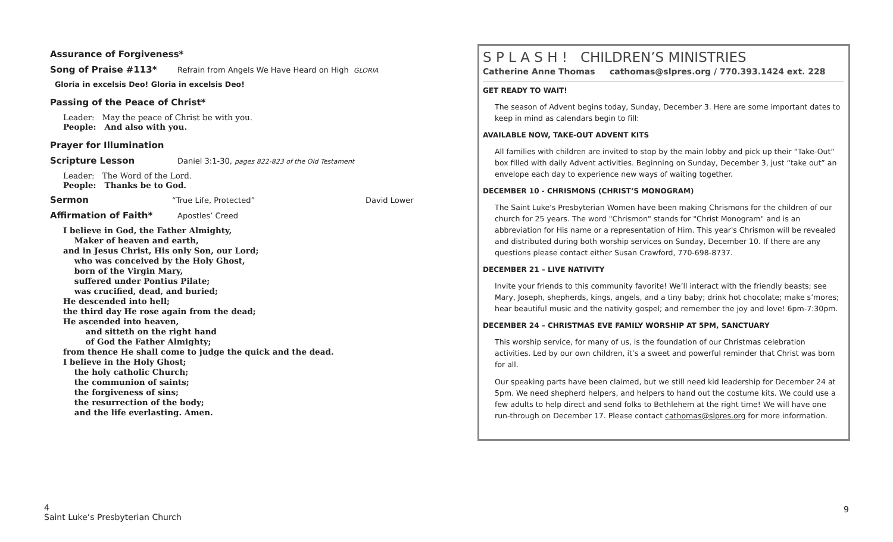Assurance of Forgiveness*
Song of Praise #113* Refrain from Angels We Have Heard on High GLORIA
Gloria in excelsis Deo! Gloria in excelsis Deo!
Passing of the Peace of Christ*
Leader: May the peace of Christ be with you.
People: And also with you.
Prayer for Illumination
Scripture Lesson Daniel 3:1-30, pages 822-823 of the Old Testament
Leader: The Word of the Lord.
People: Thanks be to God.
Sermon “True Life, Protected” David Lower
Affirmation of Faith* Apostles’ Creed
I believe in God, the Father Almighty,
Maker of heaven and earth,
and in Jesus Christ, His only Son, our Lord;
who was conceived by the Holy Ghost,
born of the Virgin Mary,
suffered under Pontius Pilate;
was crucified, dead, and buried;
He descended into hell;
the third day He rose again from the dead;
He ascended into heaven,
and sitteth on the right hand
of God the Father Almighty;
from thence He shall come to judge the quick and the dead.
I believe in the Holy Ghost;
the holy catholic Church;
the communion of saints;
the forgiveness of sins;
the resurrection of the body;
and the life everlasting. Amen.
S P L A S H ! CHILDREN’S MINISTRIES
Catherine Anne Thomas cathomas@slpres.org / 770.393.1424 ext. 228
GET READY TO WAIT!
The season of Advent begins today, Sunday, December 3. Here are some important dates to keep in mind as calendars begin to fill:
AVAILABLE NOW, TAKE-OUT ADVENT KITS
All families with children are invited to stop by the main lobby and pick up their “Take-Out” box filled with daily Advent activities. Beginning on Sunday, December 3, just “take out” an envelope each day to experience new ways of waiting together.
DECEMBER 10 - CHRISMONS (CHRIST’S MONOGRAM)
The Saint Luke's Presbyterian Women have been making Chrismons for the children of our church for 25 years. The word "Chrismon" stands for "Christ Monogram" and is an abbreviation for His name or a representation of Him. This year's Chrismon will be revealed and distributed during both worship services on Sunday, December 10. If there are any questions please contact either Susan Crawford, 770-698-8737.
DECEMBER 21 – LIVE NATIVITY
Invite your friends to this community favorite! We’ll interact with the friendly beasts; see Mary, Joseph, shepherds, kings, angels, and a tiny baby; drink hot chocolate; make s’mores; hear beautiful music and the nativity gospel; and remember the joy and love! 6pm-7:30pm.
DECEMBER 24 – CHRISTMAS EVE FAMILY WORSHIP AT 5PM, SANCTUARY
This worship service, for many of us, is the foundation of our Christmas celebration activities. Led by our own children, it’s a sweet and powerful reminder that Christ was born for all.
Our speaking parts have been claimed, but we still need kid leadership for December 24 at 5pm. We need shepherd helpers, and helpers to hand out the costume kits. We could use a few adults to help direct and send folks to Bethlehem at the right time! We will have one run-through on December 17. Please contact cathomas@slpres.org for more information.
4
Saint Luke’s Presbyterian Church
9